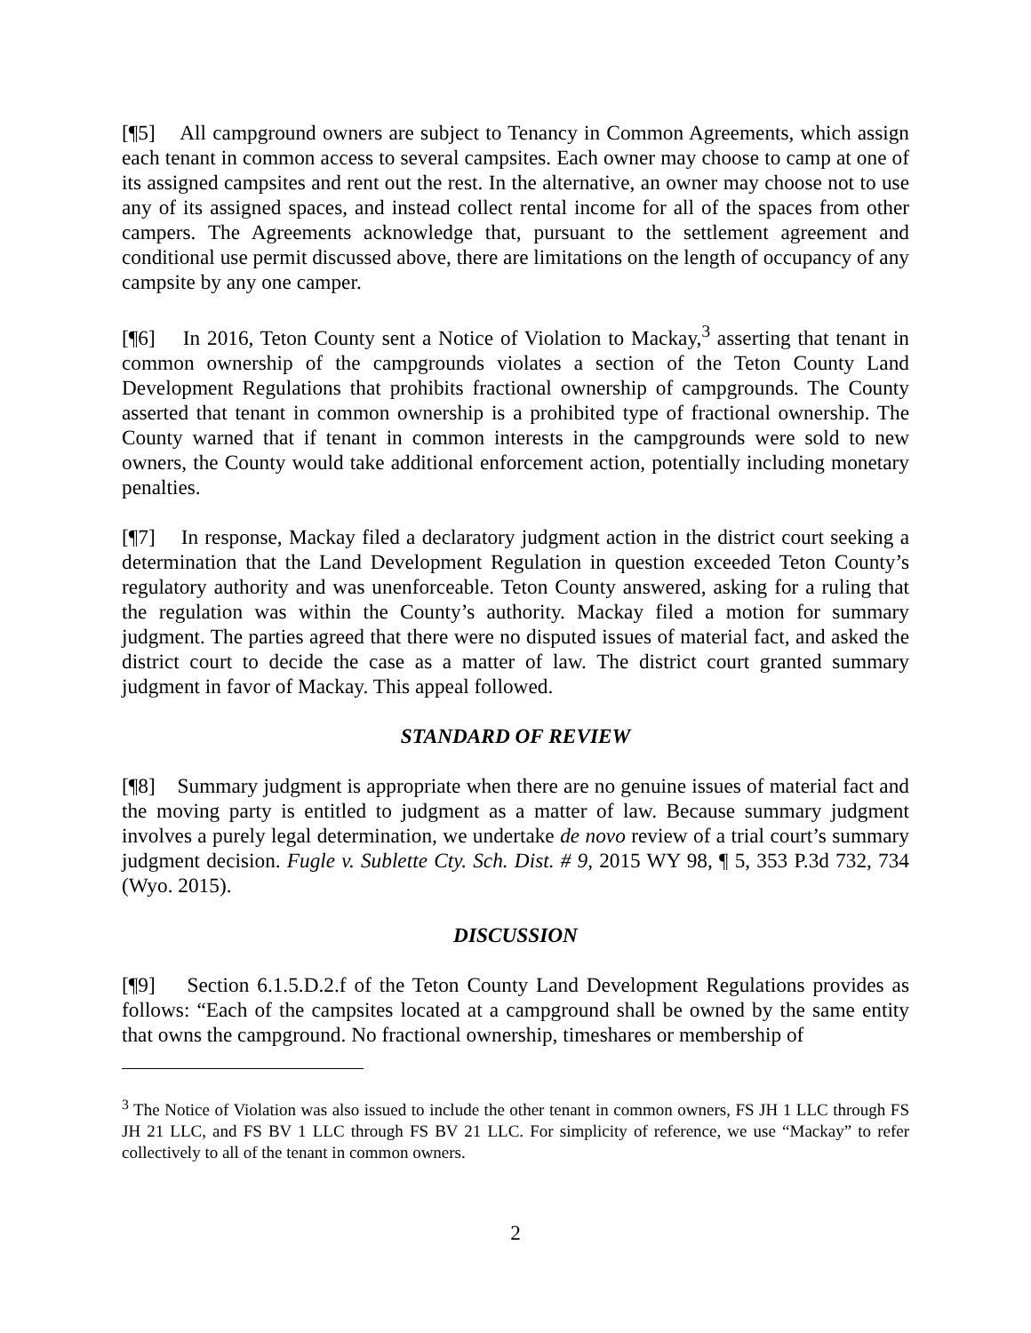[¶5] All campground owners are subject to Tenancy in Common Agreements, which assign each tenant in common access to several campsites. Each owner may choose to camp at one of its assigned campsites and rent out the rest. In the alternative, an owner may choose not to use any of its assigned spaces, and instead collect rental income for all of the spaces from other campers. The Agreements acknowledge that, pursuant to the settlement agreement and conditional use permit discussed above, there are limitations on the length of occupancy of any campsite by any one camper.
[¶6] In 2016, Teton County sent a Notice of Violation to Mackay,<sup>3</sup> asserting that tenant in common ownership of the campgrounds violates a section of the Teton County Land Development Regulations that prohibits fractional ownership of campgrounds. The County asserted that tenant in common ownership is a prohibited type of fractional ownership. The County warned that if tenant in common interests in the campgrounds were sold to new owners, the County would take additional enforcement action, potentially including monetary penalties.
[¶7] In response, Mackay filed a declaratory judgment action in the district court seeking a determination that the Land Development Regulation in question exceeded Teton County’s regulatory authority and was unenforceable. Teton County answered, asking for a ruling that the regulation was within the County’s authority. Mackay filed a motion for summary judgment. The parties agreed that there were no disputed issues of material fact, and asked the district court to decide the case as a matter of law. The district court granted summary judgment in favor of Mackay. This appeal followed.
STANDARD OF REVIEW
[¶8] Summary judgment is appropriate when there are no genuine issues of material fact and the moving party is entitled to judgment as a matter of law. Because summary judgment involves a purely legal determination, we undertake de novo review of a trial court’s summary judgment decision. Fugle v. Sublette Cty. Sch. Dist. # 9, 2015 WY 98, ¶ 5, 353 P.3d 732, 734 (Wyo. 2015).
DISCUSSION
[¶9] Section 6.1.5.D.2.f of the Teton County Land Development Regulations provides as follows: “Each of the campsites located at a campground shall be owned by the same entity that owns the campground. No fractional ownership, timeshares or membership of
<sup>3</sup> The Notice of Violation was also issued to include the other tenant in common owners, FS JH 1 LLC through FS JH 21 LLC, and FS BV 1 LLC through FS BV 21 LLC. For simplicity of reference, we use “Mackay” to refer collectively to all of the tenant in common owners.
2